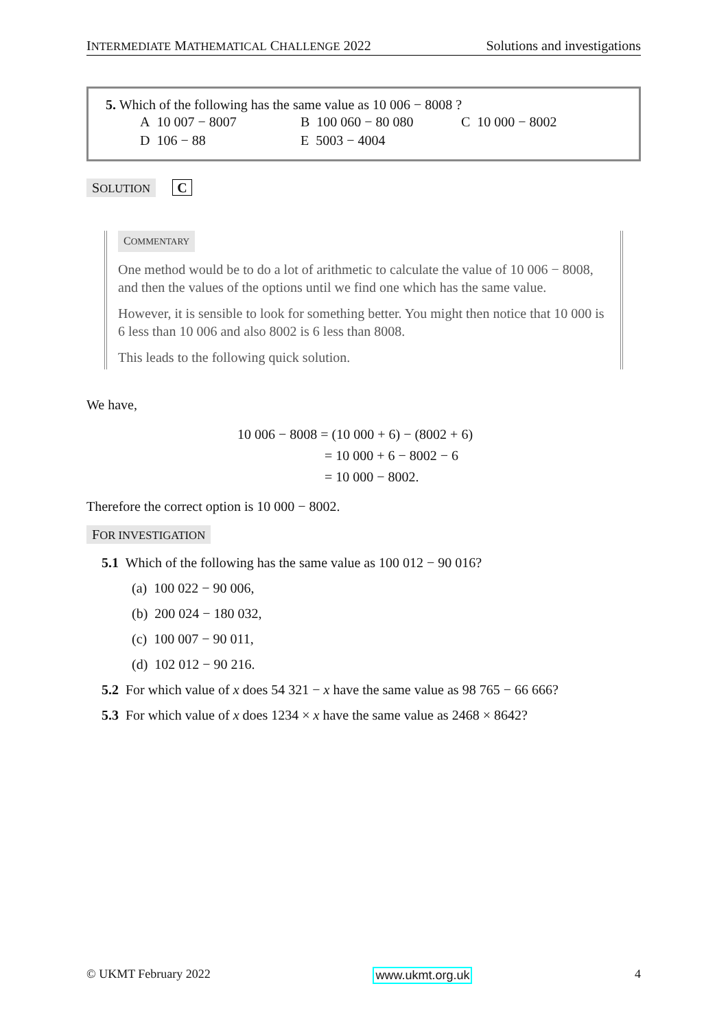INTERMEDIATE MATHEMATICAL CHALLENGE 2022 Solutions and investigations
5. Which of the following has the same value as 10 006 − 8008 ?
| A 10 007 − 8007 | B 100 060 − 80 080 | C 10 000 − 8002 |
| D 106 − 88 | E 5003 − 4004 | |
SOLUTION C
COMMENTARY
One method would be to do a lot of arithmetic to calculate the value of 10 006 − 8008, and then the values of the options until we find one which has the same value.
However, it is sensible to look for something better. You might then notice that 10 000 is 6 less than 10 006 and also 8002 is 6 less than 8008.
This leads to the following quick solution.
We have,
10 006 − 8008 = (10 000 + 6) − (8002 + 6)
= 10 000 + 6 − 8002 − 6
= 10 000 − 8002.
Therefore the correct option is 10 000 − 8002.
FOR INVESTIGATION
5.1 Which of the following has the same value as 100 012 − 90 016?
(a) 100 022 − 90 006,
(b) 200 024 − 180 032,
(c) 100 007 − 90 011,
(d) 102 012 − 90 216.
5.2 For which value of x does 54 321 − x have the same value as 98 765 − 66 666?
5.3 For which value of x does 1234 × x have the same value as 2468 × 8642?
© UKMT February 2022 www.ukmt.org.uk 4